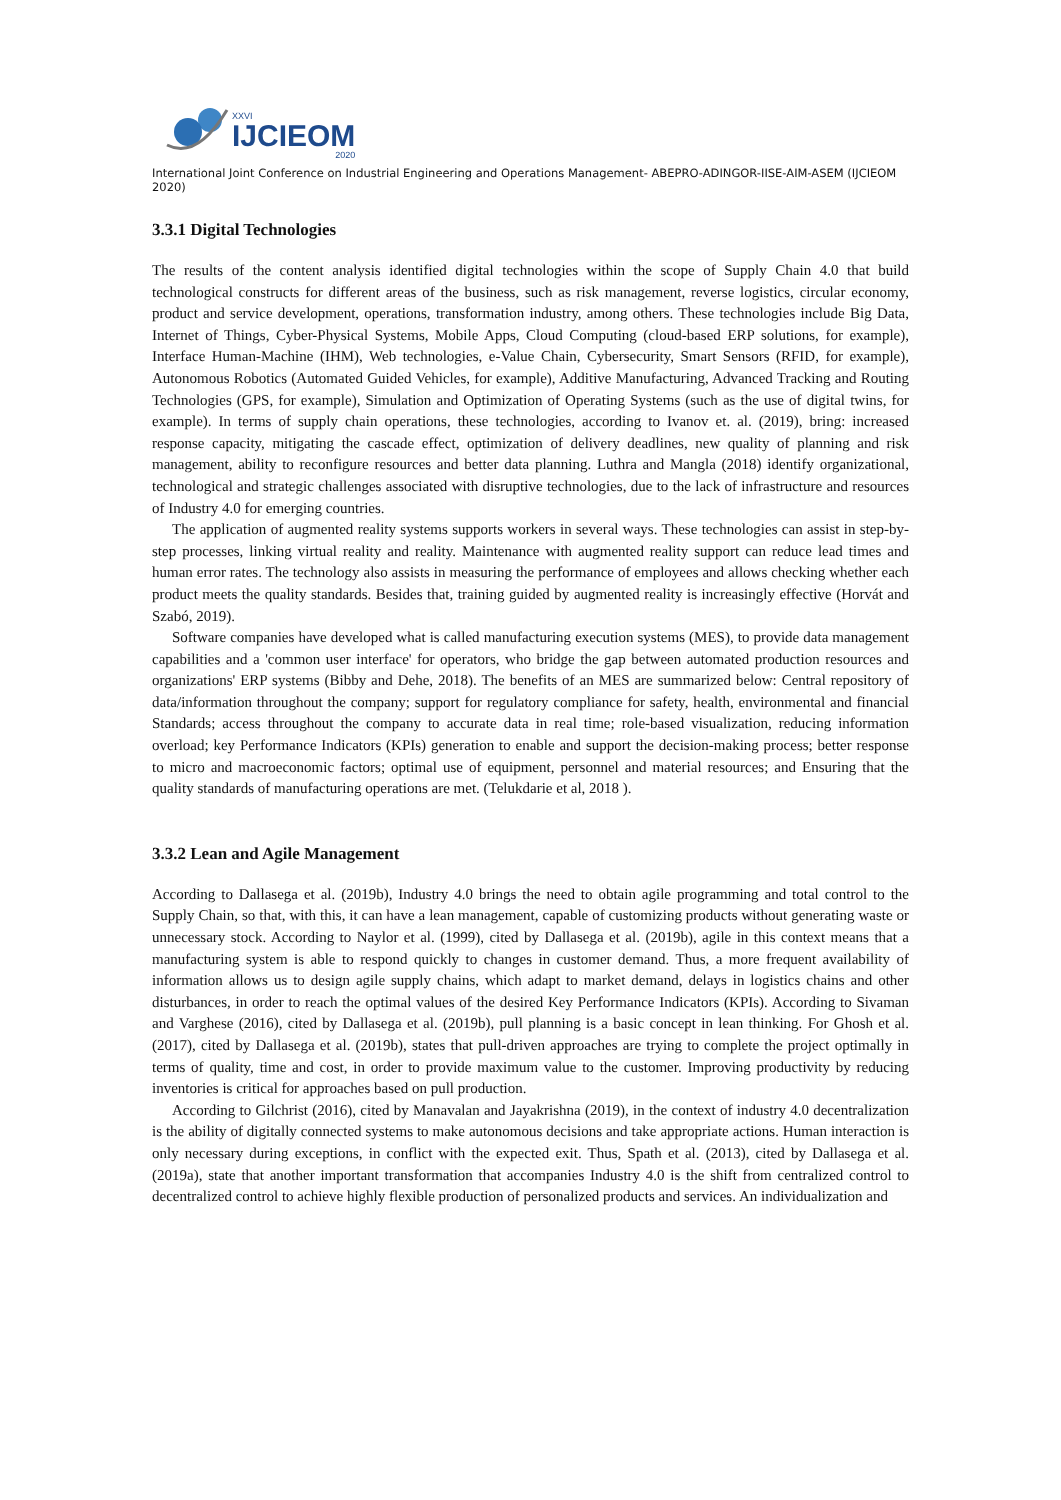XXVI
IJCIEOM
2020
International Joint Conference on Industrial Engineering and Operations Management- ABEPRO-ADINGOR-IISE-AIM-ASEM (IJCIEOM 2020)
3.3.1 Digital Technologies
The results of the content analysis identified digital technologies within the scope of Supply Chain 4.0 that build technological constructs for different areas of the business, such as risk management, reverse logistics, circular economy, product and service development, operations, transformation industry, among others. These technologies include Big Data, Internet of Things, Cyber-Physical Systems, Mobile Apps, Cloud Computing (cloud-based ERP solutions, for example), Interface Human-Machine (IHM), Web technologies, e-Value Chain, Cybersecurity, Smart Sensors (RFID, for example), Autonomous Robotics (Automated Guided Vehicles, for example), Additive Manufacturing, Advanced Tracking and Routing Technologies (GPS, for example), Simulation and Optimization of Operating Systems (such as the use of digital twins, for example). In terms of supply chain operations, these technologies, according to Ivanov et. al. (2019), bring: increased response capacity, mitigating the cascade effect, optimization of delivery deadlines, new quality of planning and risk management, ability to reconfigure resources and better data planning. Luthra and Mangla (2018) identify organizational, technological and strategic challenges associated with disruptive technologies, due to the lack of infrastructure and resources of Industry 4.0 for emerging countries.
The application of augmented reality systems supports workers in several ways. These technologies can assist in step-by-step processes, linking virtual reality and reality. Maintenance with augmented reality support can reduce lead times and human error rates. The technology also assists in measuring the performance of employees and allows checking whether each product meets the quality standards. Besides that, training guided by augmented reality is increasingly effective (Horvát and Szabó, 2019).
Software companies have developed what is called manufacturing execution systems (MES), to provide data management capabilities and a 'common user interface' for operators, who bridge the gap between automated production resources and organizations' ERP systems (Bibby and Dehe, 2018). The benefits of an MES are summarized below: Central repository of data/information throughout the company; support for regulatory compliance for safety, health, environmental and financial Standards; access throughout the company to accurate data in real time; role-based visualization, reducing information overload; key Performance Indicators (KPIs) generation to enable and support the decision-making process; better response to micro and macroeconomic factors; optimal use of equipment, personnel and material resources; and Ensuring that the quality standards of manufacturing operations are met. (Telukdarie et al, 2018 ).
3.3.2 Lean and Agile Management
According to Dallasega et al. (2019b), Industry 4.0 brings the need to obtain agile programming and total control to the Supply Chain, so that, with this, it can have a lean management, capable of customizing products without generating waste or unnecessary stock. According to Naylor et al. (1999), cited by Dallasega et al. (2019b), agile in this context means that a manufacturing system is able to respond quickly to changes in customer demand. Thus, a more frequent availability of information allows us to design agile supply chains, which adapt to market demand, delays in logistics chains and other disturbances, in order to reach the optimal values of the desired Key Performance Indicators (KPIs). According to Sivaman and Varghese (2016), cited by Dallasega et al. (2019b), pull planning is a basic concept in lean thinking. For Ghosh et al. (2017), cited by Dallasega et al. (2019b), states that pull-driven approaches are trying to complete the project optimally in terms of quality, time and cost, in order to provide maximum value to the customer. Improving productivity by reducing inventories is critical for approaches based on pull production.
According to Gilchrist (2016), cited by Manavalan and Jayakrishna (2019), in the context of industry 4.0 decentralization is the ability of digitally connected systems to make autonomous decisions and take appropriate actions. Human interaction is only necessary during exceptions, in conflict with the expected exit. Thus, Spath et al. (2013), cited by Dallasega et al. (2019a), state that another important transformation that accompanies Industry 4.0 is the shift from centralized control to decentralized control to achieve highly flexible production of personalized products and services. An individualization and